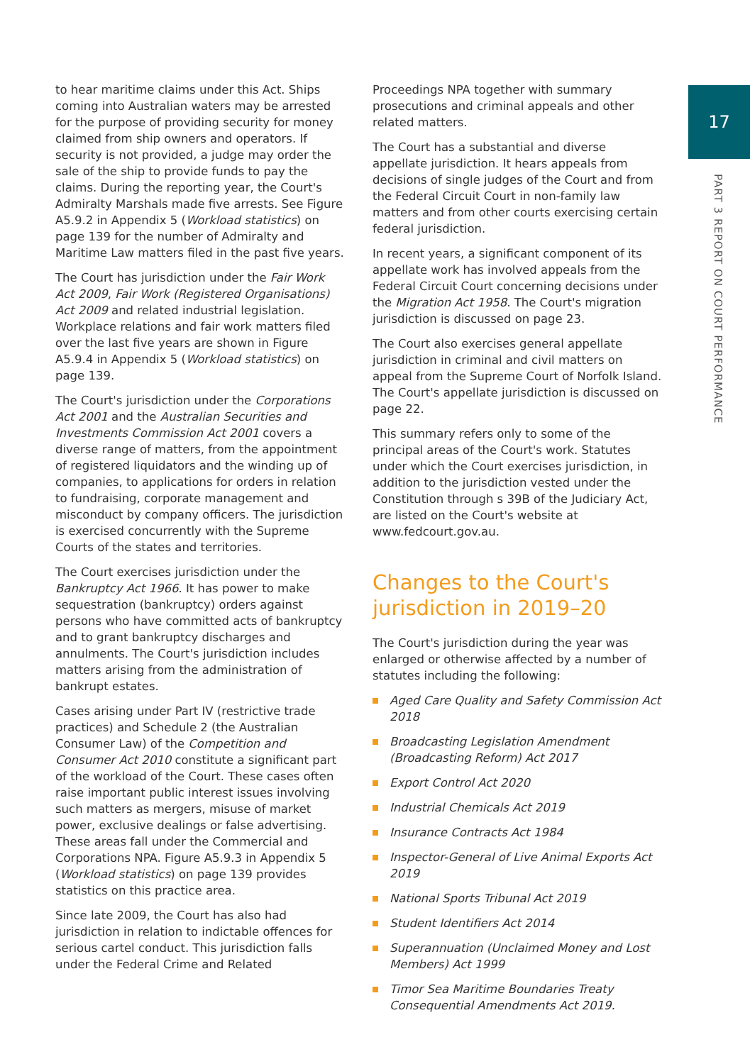17
PART 3 REPORT ON COURT PERFORMANCE
to hear maritime claims under this Act. Ships coming into Australian waters may be arrested for the purpose of providing security for money claimed from ship owners and operators. If security is not provided, a judge may order the sale of the ship to provide funds to pay the claims. During the reporting year, the Court's Admiralty Marshals made five arrests. See Figure A5.9.2 in Appendix 5 (Workload statistics) on page 139 for the number of Admiralty and Maritime Law matters filed in the past five years.
The Court has jurisdiction under the Fair Work Act 2009, Fair Work (Registered Organisations) Act 2009 and related industrial legislation. Workplace relations and fair work matters filed over the last five years are shown in Figure A5.9.4 in Appendix 5 (Workload statistics) on page 139.
The Court's jurisdiction under the Corporations Act 2001 and the Australian Securities and Investments Commission Act 2001 covers a diverse range of matters, from the appointment of registered liquidators and the winding up of companies, to applications for orders in relation to fundraising, corporate management and misconduct by company officers. The jurisdiction is exercised concurrently with the Supreme Courts of the states and territories.
The Court exercises jurisdiction under the Bankruptcy Act 1966. It has power to make sequestration (bankruptcy) orders against persons who have committed acts of bankruptcy and to grant bankruptcy discharges and annulments. The Court's jurisdiction includes matters arising from the administration of bankrupt estates.
Cases arising under Part IV (restrictive trade practices) and Schedule 2 (the Australian Consumer Law) of the Competition and Consumer Act 2010 constitute a significant part of the workload of the Court. These cases often raise important public interest issues involving such matters as mergers, misuse of market power, exclusive dealings or false advertising. These areas fall under the Commercial and Corporations NPA. Figure A5.9.3 in Appendix 5 (Workload statistics) on page 139 provides statistics on this practice area.
Since late 2009, the Court has also had jurisdiction in relation to indictable offences for serious cartel conduct. This jurisdiction falls under the Federal Crime and Related
Proceedings NPA together with summary prosecutions and criminal appeals and other related matters.
The Court has a substantial and diverse appellate jurisdiction. It hears appeals from decisions of single judges of the Court and from the Federal Circuit Court in non-family law matters and from other courts exercising certain federal jurisdiction.
In recent years, a significant component of its appellate work has involved appeals from the Federal Circuit Court concerning decisions under the Migration Act 1958. The Court's migration jurisdiction is discussed on page 23.
The Court also exercises general appellate jurisdiction in criminal and civil matters on appeal from the Supreme Court of Norfolk Island. The Court's appellate jurisdiction is discussed on page 22.
This summary refers only to some of the principal areas of the Court's work. Statutes under which the Court exercises jurisdiction, in addition to the jurisdiction vested under the Constitution through s 39B of the Judiciary Act, are listed on the Court's website at www.fedcourt.gov.au.
Changes to the Court's jurisdiction in 2019–20
The Court's jurisdiction during the year was enlarged or otherwise affected by a number of statutes including the following:
Aged Care Quality and Safety Commission Act 2018
Broadcasting Legislation Amendment (Broadcasting Reform) Act 2017
Export Control Act 2020
Industrial Chemicals Act 2019
Insurance Contracts Act 1984
Inspector-General of Live Animal Exports Act 2019
National Sports Tribunal Act 2019
Student Identifiers Act 2014
Superannuation (Unclaimed Money and Lost Members) Act 1999
Timor Sea Maritime Boundaries Treaty Consequential Amendments Act 2019.